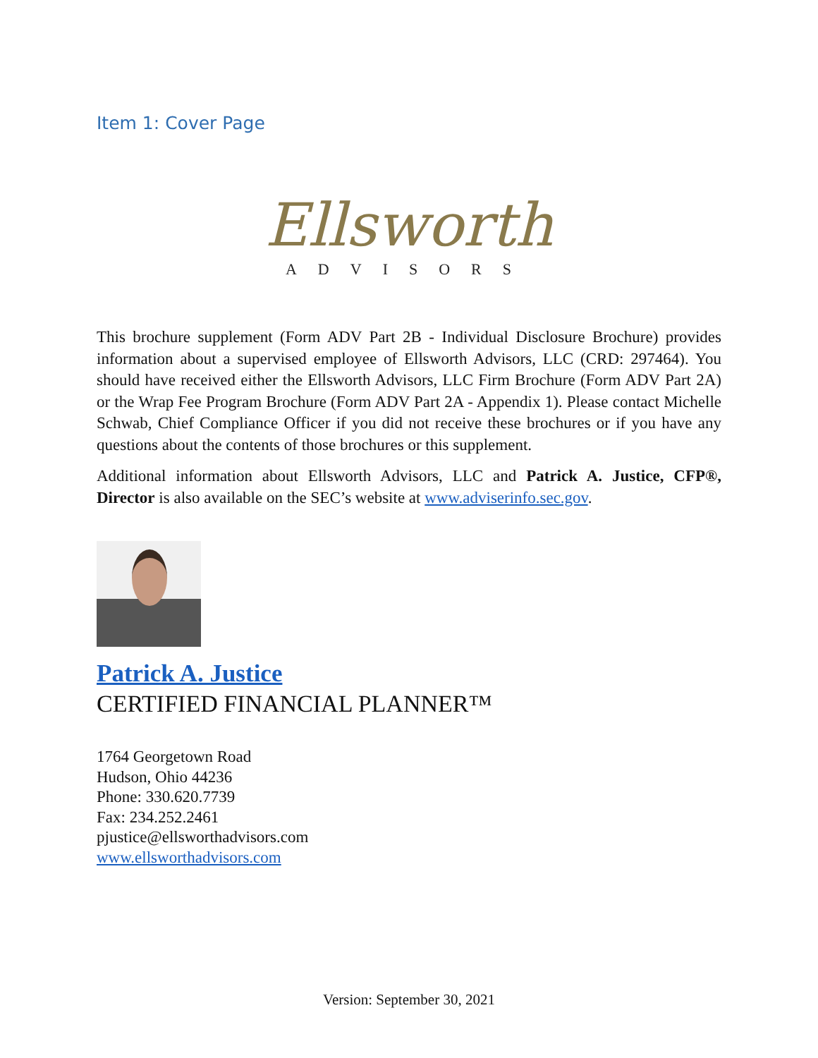Item 1: Cover Page
Ellsworth
ADVISORS
This brochure supplement (Form ADV Part 2B - Individual Disclosure Brochure) provides information about a supervised employee of Ellsworth Advisors, LLC (CRD: 297464). You should have received either the Ellsworth Advisors, LLC Firm Brochure (Form ADV Part 2A) or the Wrap Fee Program Brochure (Form ADV Part 2A - Appendix 1). Please contact Michelle Schwab, Chief Compliance Officer if you did not receive these brochures or if you have any questions about the contents of those brochures or this supplement.
Additional information about Ellsworth Advisors, LLC and Patrick A. Justice, CFP®, Director is also available on the SEC’s website at www.adviserinfo.sec.gov.
Patrick A. Justice
CERTIFIED FINANCIAL PLANNER™
1764 Georgetown Road
Hudson, Ohio 44236
Phone: 330.620.7739
Fax: 234.252.2461
pjustice@ellsworthadvisors.com
www.ellsworthadvisors.com
Version: September 30, 2021